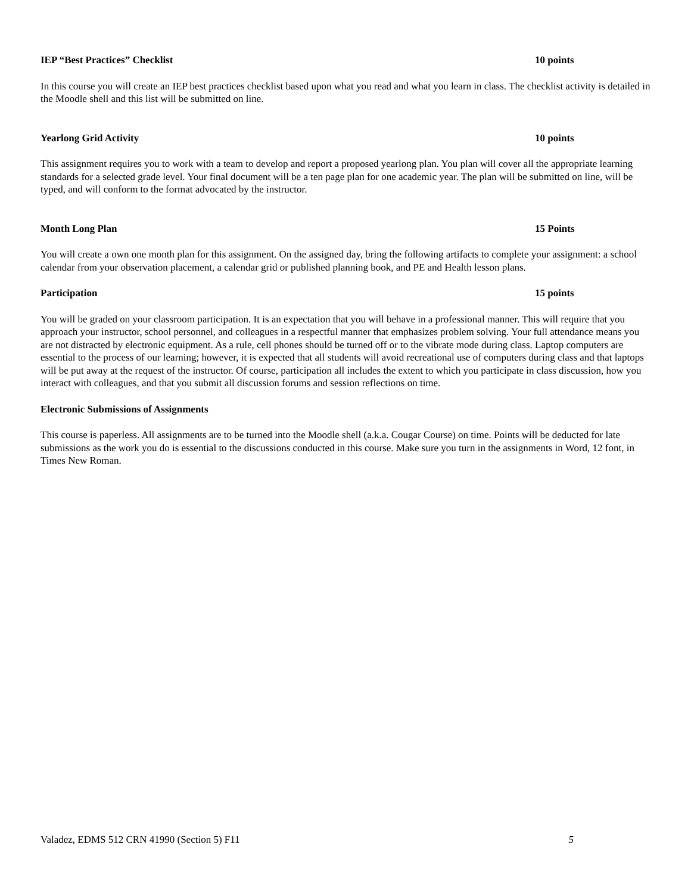IEP “Best Practices” Checklist 10 points
In this course you will create an IEP best practices checklist based upon what you read and what you learn in class. The checklist activity is detailed in the Moodle shell and this list will be submitted on line.
Yearlong Grid Activity 10 points
This assignment requires you to work with a team to develop and report a proposed yearlong plan. You plan will cover all the appropriate learning standards for a selected grade level. Your final document will be a ten page plan for one academic year. The plan will be submitted on line, will be typed, and will conform to the format advocated by the instructor.
Month Long Plan 15 Points
You will create a own one month plan for this assignment. On the assigned day, bring the following artifacts to complete your assignment: a school calendar from your observation placement, a calendar grid or published planning book, and PE and Health lesson plans.
Participation 15 points
You will be graded on your classroom participation. It is an expectation that you will behave in a professional manner. This will require that you approach your instructor, school personnel, and colleagues in a respectful manner that emphasizes problem solving. Your full attendance means you are not distracted by electronic equipment. As a rule, cell phones should be turned off or to the vibrate mode during class. Laptop computers are essential to the process of our learning; however, it is expected that all students will avoid recreational use of computers during class and that laptops will be put away at the request of the instructor. Of course, participation all includes the extent to which you participate in class discussion, how you interact with colleagues, and that you submit all discussion forums and session reflections on time.
Electronic Submissions of Assignments
This course is paperless. All assignments are to be turned into the Moodle shell (a.k.a. Cougar Course) on time. Points will be deducted for late submissions as the work you do is essential to the discussions conducted in this course. Make sure you turn in the assignments in Word, 12 font, in Times New Roman.
Valadez, EDMS 512 CRN 41990 (Section 5) F11 5